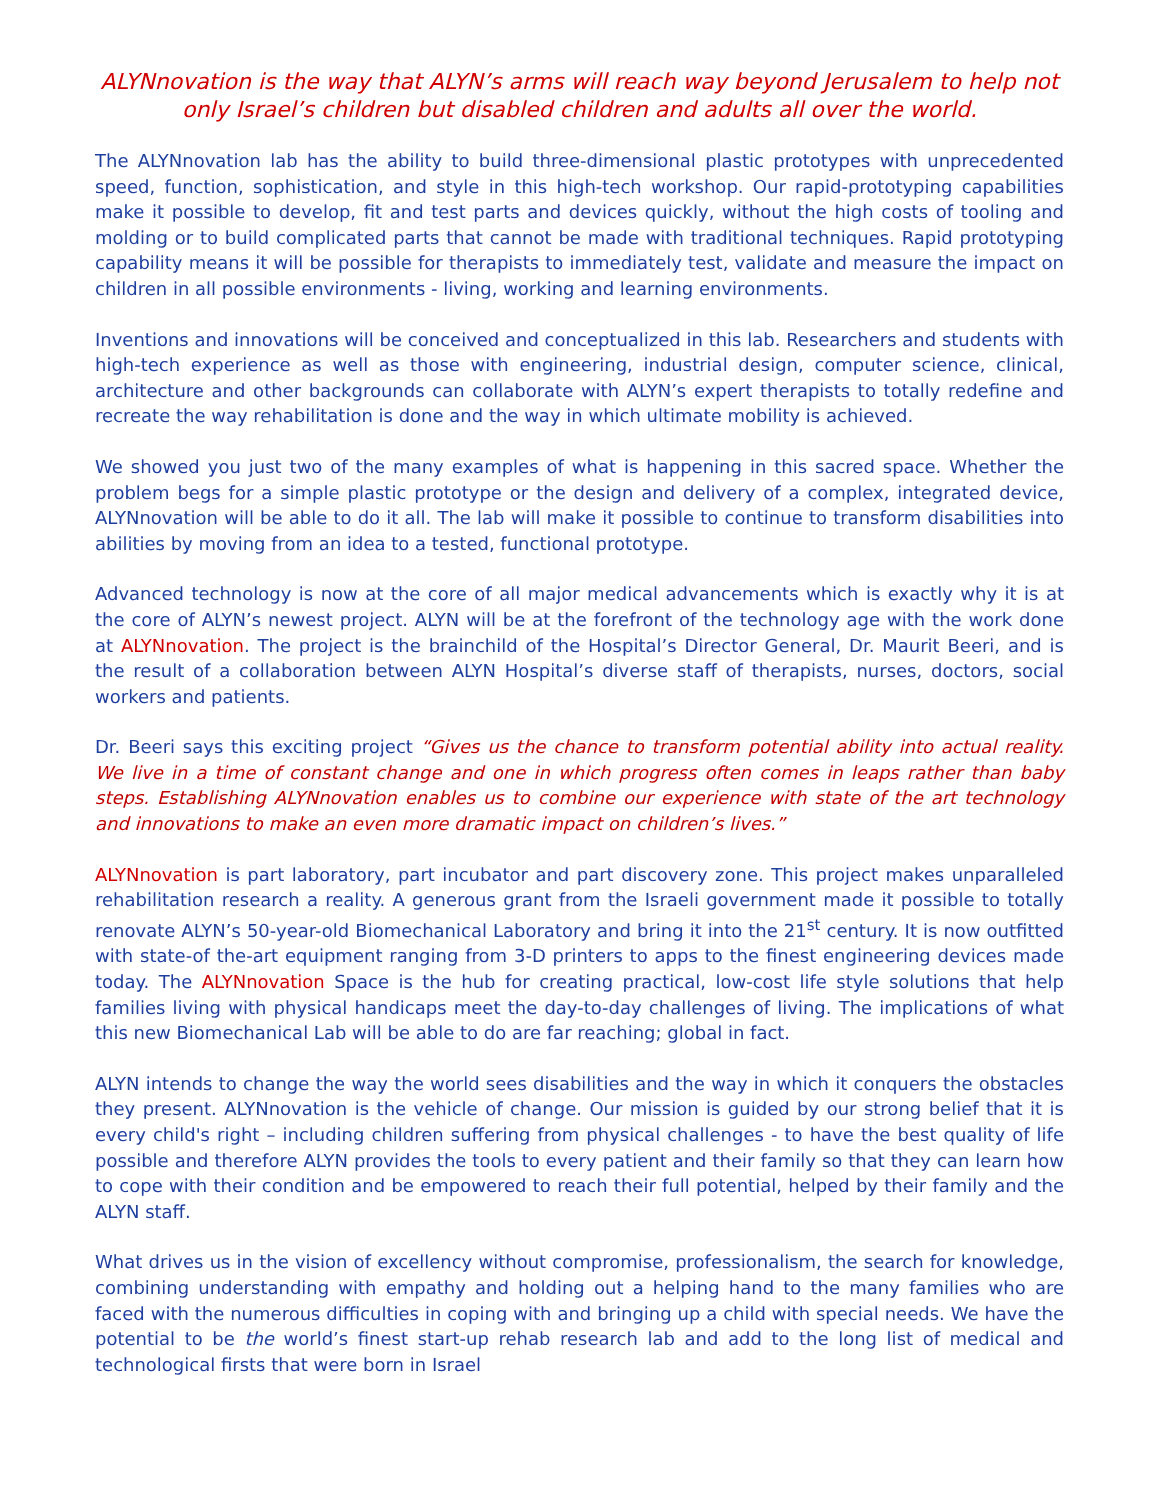ALYNnovation is the way that ALYN’s arms will reach way beyond Jerusalem to help not only Israel’s children but disabled children and adults all over the world.
The ALYNnovation lab has the ability to build three-dimensional plastic prototypes with unprecedented speed, function, sophistication, and style in this high-tech workshop. Our rapid-prototyping capabilities make it possible to develop, fit and test parts and devices quickly, without the high costs of tooling and molding or to build complicated parts that cannot be made with traditional techniques. Rapid prototyping capability means it will be possible for therapists to immediately test, validate and measure the impact on children in all possible environments - living, working and learning environments.
Inventions and innovations will be conceived and conceptualized in this lab. Researchers and students with high-tech experience as well as those with engineering, industrial design, computer science, clinical, architecture and other backgrounds can collaborate with ALYN’s expert therapists to totally redefine and recreate the way rehabilitation is done and the way in which ultimate mobility is achieved.
We showed you just two of the many examples of what is happening in this sacred space. Whether the problem begs for a simple plastic prototype or the design and delivery of a complex, integrated device, ALYNnovation will be able to do it all. The lab will make it possible to continue to transform disabilities into abilities by moving from an idea to a tested, functional prototype.
Advanced technology is now at the core of all major medical advancements which is exactly why it is at the core of ALYN’s newest project. ALYN will be at the forefront of the technology age with the work done at ALYNnovation. The project is the brainchild of the Hospital’s Director General, Dr. Maurit Beeri, and is the result of a collaboration between ALYN Hospital’s diverse staff of therapists, nurses, doctors, social workers and patients.
Dr. Beeri says this exciting project “Gives us the chance to transform potential ability into actual reality. We live in a time of constant change and one in which progress often comes in leaps rather than baby steps. Establishing ALYNnovation enables us to combine our experience with state of the art technology and innovations to make an even more dramatic impact on children’s lives.”
ALYNnovation is part laboratory, part incubator and part discovery zone. This project makes unparalleled rehabilitation research a reality. A generous grant from the Israeli government made it possible to totally renovate ALYN’s 50-year-old Biomechanical Laboratory and bring it into the 21<sup>st</sup> century. It is now outfitted with state-of the-art equipment ranging from 3-D printers to apps to the finest engineering devices made today. The ALYNnovation Space is the hub for creating practical, low-cost life style solutions that help families living with physical handicaps meet the day-to-day challenges of living. The implications of what this new Biomechanical Lab will be able to do are far reaching; global in fact.
ALYN intends to change the way the world sees disabilities and the way in which it conquers the obstacles they present. ALYNnovation is the vehicle of change. Our mission is guided by our strong belief that it is every child's right – including children suffering from physical challenges - to have the best quality of life possible and therefore ALYN provides the tools to every patient and their family so that they can learn how to cope with their condition and be empowered to reach their full potential, helped by their family and the ALYN staff.
What drives us in the vision of excellency without compromise, professionalism, the search for knowledge, combining understanding with empathy and holding out a helping hand to the many families who are faced with the numerous difficulties in coping with and bringing up a child with special needs. We have the potential to be the world’s finest start-up rehab research lab and add to the long list of medical and technological firsts that were born in Israel